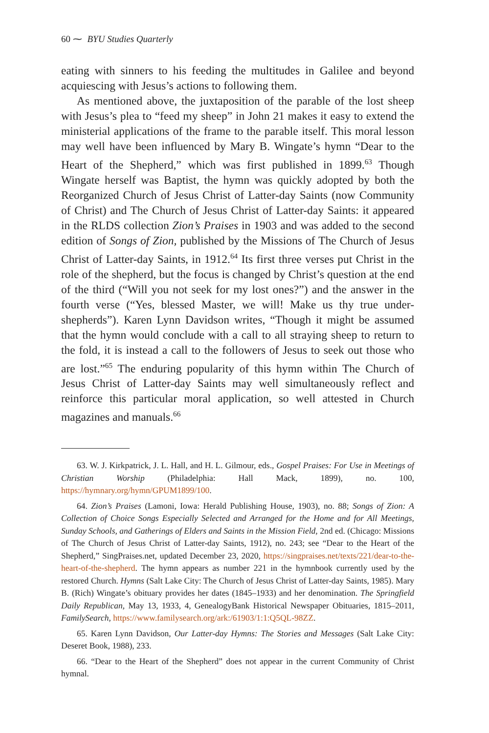60 ⁓ BYU Studies Quarterly
eating with sinners to his feeding the multitudes in Galilee and beyond acquiescing with Jesus’s actions to following them.
As mentioned above, the juxtaposition of the parable of the lost sheep with Jesus’s plea to “feed my sheep” in John 21 makes it easy to extend the ministerial applications of the frame to the parable itself. This moral lesson may well have been influenced by Mary B. Wingate’s hymn “Dear to the Heart of the Shepherd,” which was first published in 1899.<sup>63</sup> Though Wingate herself was Baptist, the hymn was quickly adopted by both the Reorganized Church of Jesus Christ of Latter-day Saints (now Community of Christ) and The Church of Jesus Christ of Latter-day Saints: it appeared in the RLDS collection Zion’s Praises in 1903 and was added to the second edition of Songs of Zion, published by the Missions of The Church of Jesus Christ of Latter-day Saints, in 1912.<sup>64</sup> Its first three verses put Christ in the role of the shepherd, but the focus is changed by Christ’s question at the end of the third (“Will you not seek for my lost ones?”) and the answer in the fourth verse (“Yes, blessed Master, we will! Make us thy true under-shepherds”). Karen Lynn Davidson writes, “Though it might be assumed that the hymn would conclude with a call to all straying sheep to return to the fold, it is instead a call to the followers of Jesus to seek out those who are lost.”<sup>65</sup> The enduring popularity of this hymn within The Church of Jesus Christ of Latter-day Saints may well simultaneously reflect and reinforce this particular moral application, so well attested in Church magazines and manuals.<sup>66</sup>
63. W. J. Kirkpatrick, J. L. Hall, and H. L. Gilmour, eds., Gospel Praises: For Use in Meetings of Christian Worship (Philadelphia: Hall Mack, 1899), no. 100, https://hymnary.org/hymn/GPUM1899/100.
64. Zion’s Praises (Lamoni, Iowa: Herald Publishing House, 1903), no. 88; Songs of Zion: A Collection of Choice Songs Especially Selected and Arranged for the Home and for All Meetings, Sunday Schools, and Gatherings of Elders and Saints in the Mission Field, 2nd ed. (Chicago: Missions of The Church of Jesus Christ of Latter-day Saints, 1912), no. 243; see “Dear to the Heart of the Shepherd,” SingPraises.net, updated December 23, 2020, https://singpraises.net/texts/221/dear-to-the-heart-of-the-shepherd. The hymn appears as number 221 in the hymnbook currently used by the restored Church. Hymns (Salt Lake City: The Church of Jesus Christ of Latter-day Saints, 1985). Mary B. (Rich) Wingate’s obituary provides her dates (1845–1933) and her denomination. The Springfield Daily Republican, May 13, 1933, 4, GenealogyBank Historical Newspaper Obituaries, 1815–2011, FamilySearch, https://www.familysearch.org/ark:/61903/1:1:Q5QL-98ZZ.
65. Karen Lynn Davidson, Our Latter-day Hymns: The Stories and Messages (Salt Lake City: Deseret Book, 1988), 233.
66. “Dear to the Heart of the Shepherd” does not appear in the current Community of Christ hymnal.